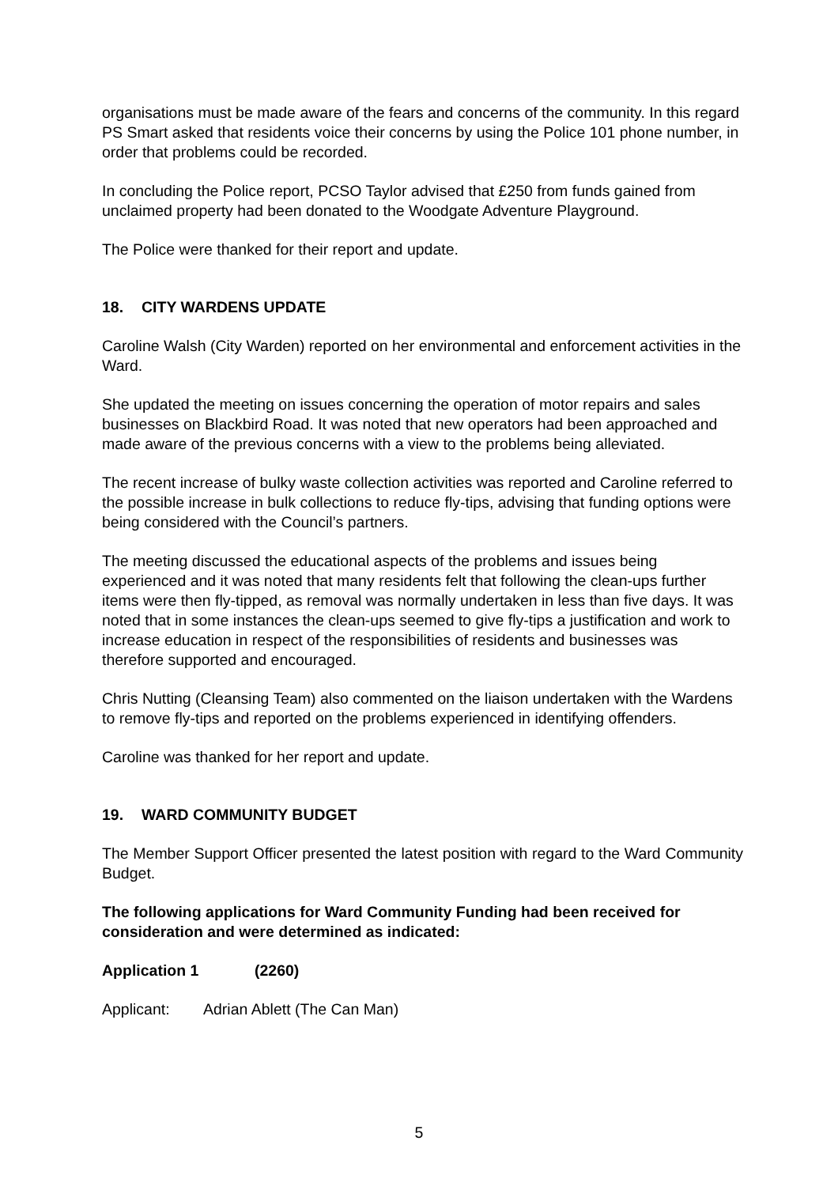organisations must be made aware of the fears and concerns of the community. In this regard PS Smart asked that residents voice their concerns by using the Police 101 phone number, in order that problems could be recorded.
In concluding the Police report, PCSO Taylor advised that £250 from funds gained from unclaimed property had been donated to the Woodgate Adventure Playground.
The Police were thanked for their report and update.
18. CITY WARDENS UPDATE
Caroline Walsh (City Warden) reported on her environmental and enforcement activities in the Ward.
She updated the meeting on issues concerning the operation of motor repairs and sales businesses on Blackbird Road. It was noted that new operators had been approached and made aware of the previous concerns with a view to the problems being alleviated.
The recent increase of bulky waste collection activities was reported and Caroline referred to the possible increase in bulk collections to reduce fly-tips, advising that funding options were being considered with the Council’s partners.
The meeting discussed the educational aspects of the problems and issues being experienced and it was noted that many residents felt that following the clean-ups further items were then fly-tipped, as removal was normally undertaken in less than five days. It was noted that in some instances the clean-ups seemed to give fly-tips a justification and work to increase education in respect of the responsibilities of residents and businesses was therefore supported and encouraged.
Chris Nutting (Cleansing Team) also commented on the liaison undertaken with the Wardens to remove fly-tips and reported on the problems experienced in identifying offenders.
Caroline was thanked for her report and update.
19. WARD COMMUNITY BUDGET
The Member Support Officer presented the latest position with regard to the Ward Community Budget.
The following applications for Ward Community Funding had been received for consideration and were determined as indicated:
Application 1 (2260)
Applicant: Adrian Ablett (The Can Man)
5